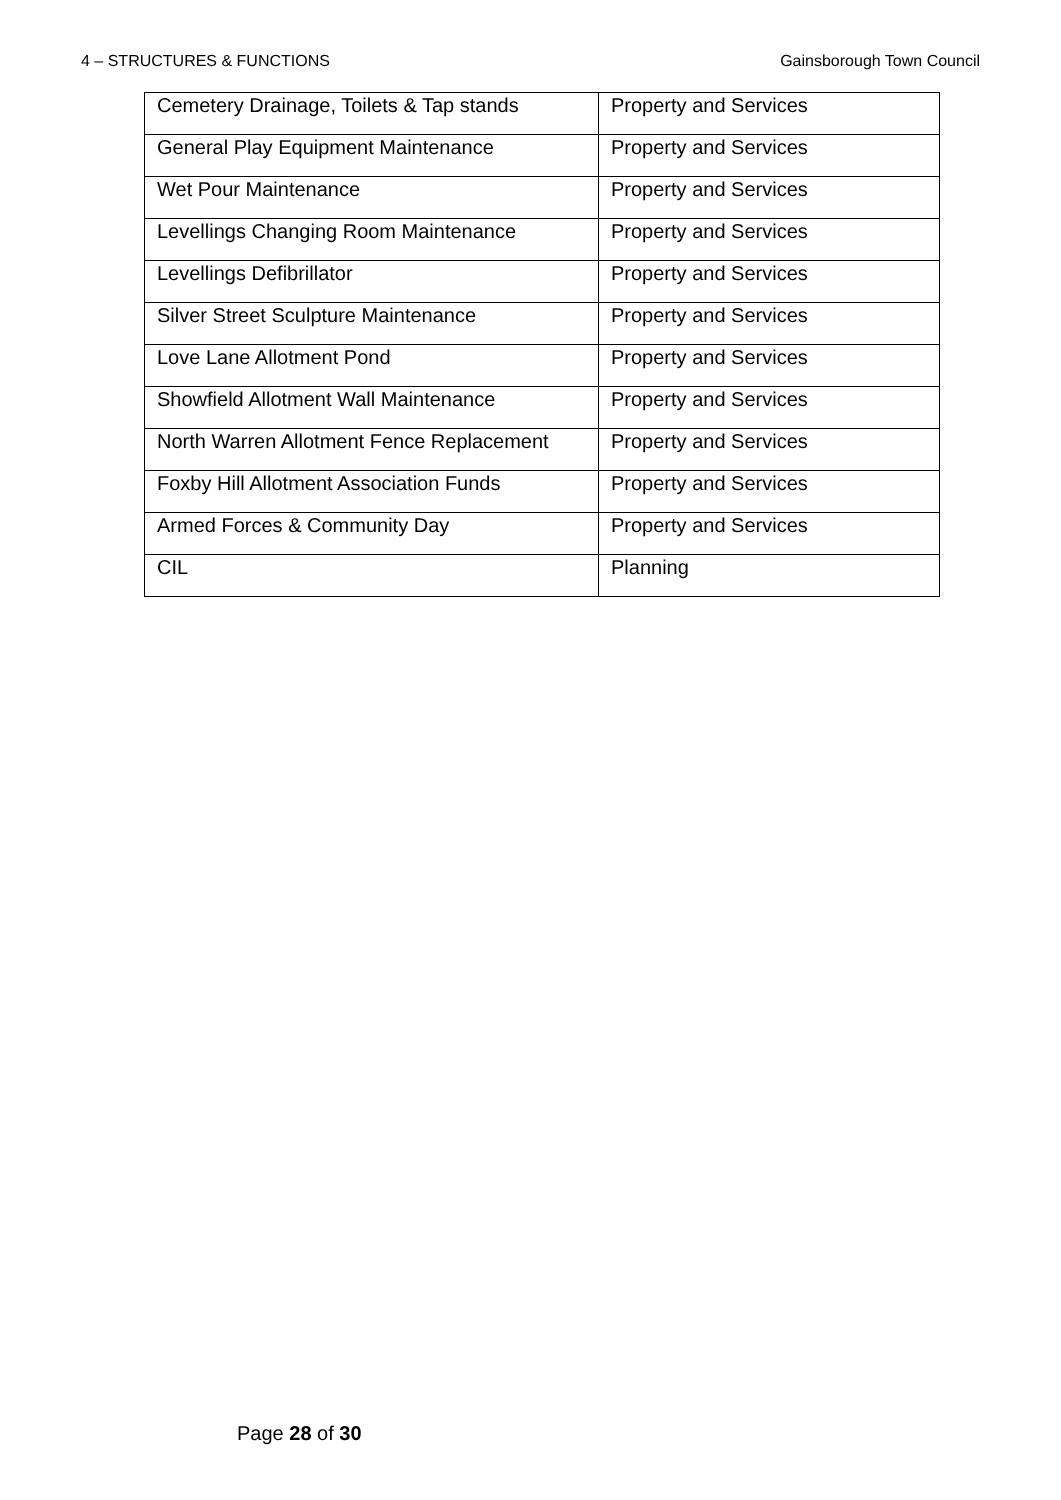4 – STRUCTURES & FUNCTIONS Gainsborough Town Council
| Cemetery Drainage, Toilets & Tap stands | Property and Services |
| General Play Equipment Maintenance | Property and Services |
| Wet Pour Maintenance | Property and Services |
| Levellings Changing Room Maintenance | Property and Services |
| Levellings Defibrillator | Property and Services |
| Silver Street Sculpture Maintenance | Property and Services |
| Love Lane Allotment Pond | Property and Services |
| Showfield Allotment Wall Maintenance | Property and Services |
| North Warren Allotment Fence Replacement | Property and Services |
| Foxby Hill Allotment Association Funds | Property and Services |
| Armed Forces & Community Day | Property and Services |
| CIL | Planning |
Page 28 of 30